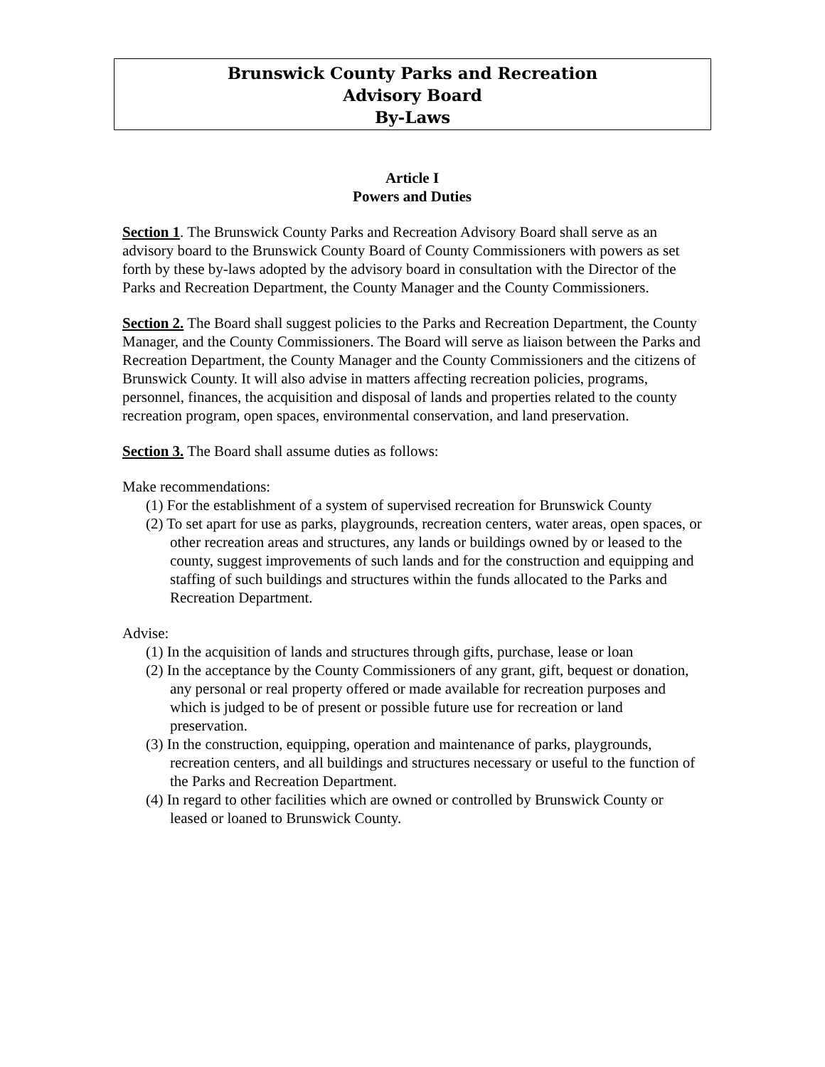Brunswick County Parks and Recreation
Advisory Board
By-Laws
Article I
Powers and Duties
Section 1. The Brunswick County Parks and Recreation Advisory Board shall serve as an advisory board to the Brunswick County Board of County Commissioners with powers as set forth by these by-laws adopted by the advisory board in consultation with the Director of the Parks and Recreation Department, the County Manager and the County Commissioners.
Section 2. The Board shall suggest policies to the Parks and Recreation Department, the County Manager, and the County Commissioners. The Board will serve as liaison between the Parks and Recreation Department, the County Manager and the County Commissioners and the citizens of Brunswick County. It will also advise in matters affecting recreation policies, programs, personnel, finances, the acquisition and disposal of lands and properties related to the county recreation program, open spaces, environmental conservation, and land preservation.
Section 3. The Board shall assume duties as follows:
Make recommendations:
(1) For the establishment of a system of supervised recreation for Brunswick County
(2) To set apart for use as parks, playgrounds, recreation centers, water areas, open spaces, or other recreation areas and structures, any lands or buildings owned by or leased to the county, suggest improvements of such lands and for the construction and equipping and staffing of such buildings and structures within the funds allocated to the Parks and Recreation Department.
Advise:
(1) In the acquisition of lands and structures through gifts, purchase, lease or loan
(2) In the acceptance by the County Commissioners of any grant, gift, bequest or donation, any personal or real property offered or made available for recreation purposes and which is judged to be of present or possible future use for recreation or land preservation.
(3) In the construction, equipping, operation and maintenance of parks, playgrounds, recreation centers, and all buildings and structures necessary or useful to the function of the Parks and Recreation Department.
(4) In regard to other facilities which are owned or controlled by Brunswick County or leased or loaned to Brunswick County.